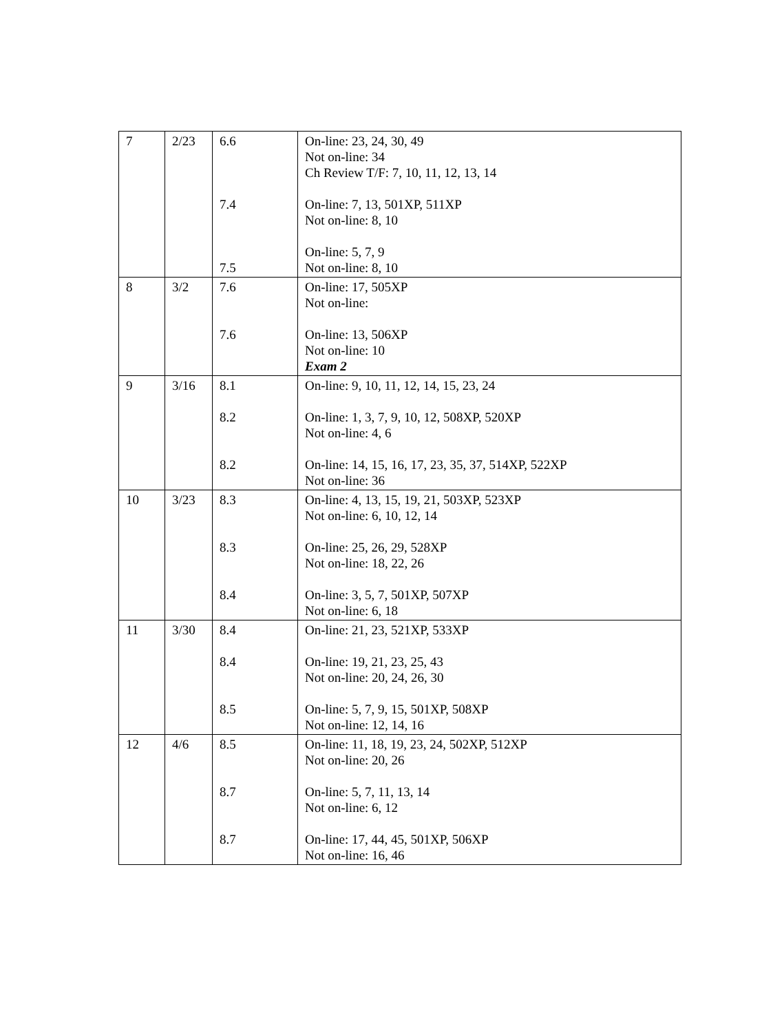| 7 | 2/23 | 6.6 7.4 7.5 | On-line: 23, 24, 30, 49 Not on-line: 34 Ch Review T/F: 7, 10, 11, 12, 13, 14 On-line: 7, 13, 501XP, 511XP Not on-line: 8, 10 On-line: 5, 7, 9 Not on-line: 8, 10 |
| 8 | 3/2 | 7.6 7.6 | On-line: 17, 505XP Not on-line: On-line: 13, 506XP Not on-line: 10 Exam 2 |
| 9 | 3/16 | 8.1 8.2 8.2 | On-line: 9, 10, 11, 12, 14, 15, 23, 24 On-line: 1, 3, 7, 9, 10, 12, 508XP, 520XP Not on-line: 4, 6 On-line: 14, 15, 16, 17, 23, 35, 37, 514XP, 522XP Not on-line: 36 |
| 10 | 3/23 | 8.3 8.3 8.4 | On-line: 4, 13, 15, 19, 21, 503XP, 523XP Not on-line: 6, 10, 12, 14 On-line: 25, 26, 29, 528XP Not on-line: 18, 22, 26 On-line: 3, 5, 7, 501XP, 507XP Not on-line: 6, 18 |
| 11 | 3/30 | 8.4 8.4 8.5 | On-line: 21, 23, 521XP, 533XP On-line: 19, 21, 23, 25, 43 Not on-line: 20, 24, 26, 30 On-line: 5, 7, 9, 15, 501XP, 508XP Not on-line: 12, 14, 16 |
| 12 | 4/6 | 8.5 8.7 8.7 | On-line: 11, 18, 19, 23, 24, 502XP, 512XP Not on-line: 20, 26 On-line: 5, 7, 11, 13, 14 Not on-line: 6, 12 On-line: 17, 44, 45, 501XP, 506XP Not on-line: 16, 46 |